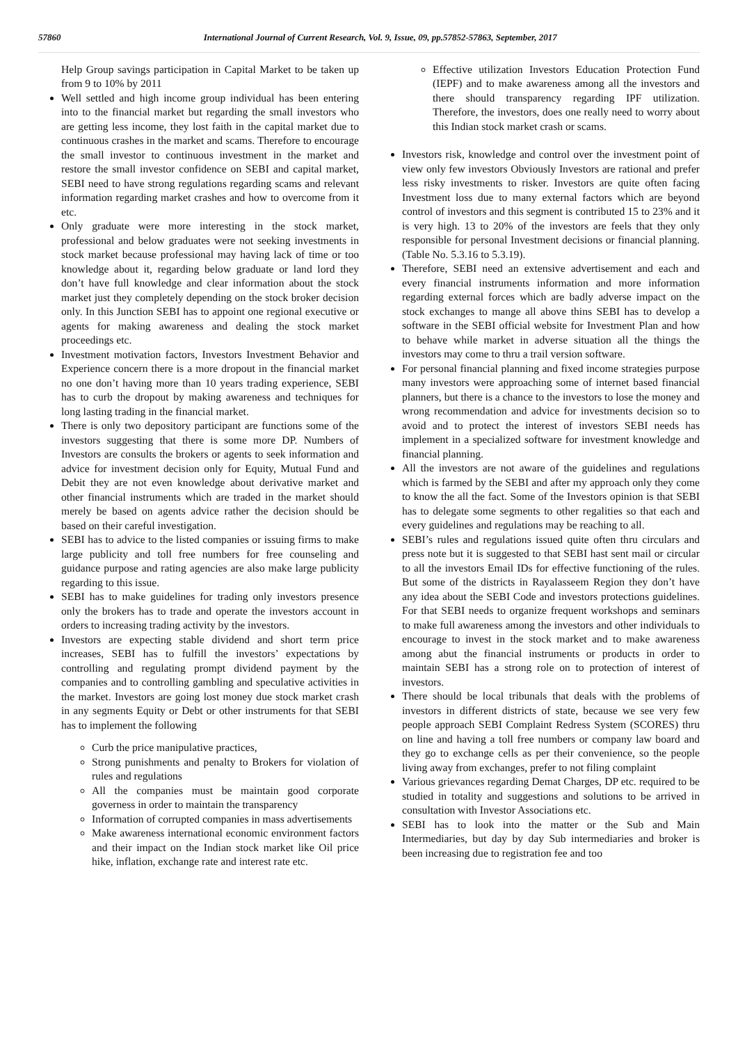57860 International Journal of Current Research, Vol. 9, Issue, 09, pp.57852-57863, September, 2017
Help Group savings participation in Capital Market to be taken up from 9 to 10% by 2011
Well settled and high income group individual has been entering into to the financial market but regarding the small investors who are getting less income, they lost faith in the capital market due to continuous crashes in the market and scams. Therefore to encourage the small investor to continuous investment in the market and restore the small investor confidence on SEBI and capital market, SEBI need to have strong regulations regarding scams and relevant information regarding market crashes and how to overcome from it etc.
Only graduate were more interesting in the stock market, professional and below graduates were not seeking investments in stock market because professional may having lack of time or too knowledge about it, regarding below graduate or land lord they don’t have full knowledge and clear information about the stock market just they completely depending on the stock broker decision only. In this Junction SEBI has to appoint one regional executive or agents for making awareness and dealing the stock market proceedings etc.
Investment motivation factors, Investors Investment Behavior and Experience concern there is a more dropout in the financial market no one don’t having more than 10 years trading experience, SEBI has to curb the dropout by making awareness and techniques for long lasting trading in the financial market.
There is only two depository participant are functions some of the investors suggesting that there is some more DP. Numbers of Investors are consults the brokers or agents to seek information and advice for investment decision only for Equity, Mutual Fund and Debit they are not even knowledge about derivative market and other financial instruments which are traded in the market should merely be based on agents advice rather the decision should be based on their careful investigation.
SEBI has to advice to the listed companies or issuing firms to make large publicity and toll free numbers for free counseling and guidance purpose and rating agencies are also make large publicity regarding to this issue.
SEBI has to make guidelines for trading only investors presence only the brokers has to trade and operate the investors account in orders to increasing trading activity by the investors.
Investors are expecting stable dividend and short term price increases, SEBI has to fulfill the investors’ expectations by controlling and regulating prompt dividend payment by the companies and to controlling gambling and speculative activities in the market. Investors are going lost money due stock market crash in any segments Equity or Debt or other instruments for that SEBI has to implement the following
Curb the price manipulative practices,
Strong punishments and penalty to Brokers for violation of rules and regulations
All the companies must be maintain good corporate governess in order to maintain the transparency
Information of corrupted companies in mass advertisements
Make awareness international economic environment factors and their impact on the Indian stock market like Oil price hike, inflation, exchange rate and interest rate etc.
Effective utilization Investors Education Protection Fund (IEPF) and to make awareness among all the investors and there should transparency regarding IPF utilization. Therefore, the investors, does one really need to worry about this Indian stock market crash or scams.
Investors risk, knowledge and control over the investment point of view only few investors Obviously Investors are rational and prefer less risky investments to risker. Investors are quite often facing Investment loss due to many external factors which are beyond control of investors and this segment is contributed 15 to 23% and it is very high. 13 to 20% of the investors are feels that they only responsible for personal Investment decisions or financial planning. (Table No. 5.3.16 to 5.3.19).
Therefore, SEBI need an extensive advertisement and each and every financial instruments information and more information regarding external forces which are badly adverse impact on the stock exchanges to mange all above thins SEBI has to develop a software in the SEBI official website for Investment Plan and how to behave while market in adverse situation all the things the investors may come to thru a trail version software.
For personal financial planning and fixed income strategies purpose many investors were approaching some of internet based financial planners, but there is a chance to the investors to lose the money and wrong recommendation and advice for investments decision so to avoid and to protect the interest of investors SEBI needs has implement in a specialized software for investment knowledge and financial planning.
All the investors are not aware of the guidelines and regulations which is farmed by the SEBI and after my approach only they come to know the all the fact. Some of the Investors opinion is that SEBI has to delegate some segments to other regalities so that each and every guidelines and regulations may be reaching to all.
SEBI’s rules and regulations issued quite often thru circulars and press note but it is suggested to that SEBI hast sent mail or circular to all the investors Email IDs for effective functioning of the rules. But some of the districts in Rayalasseem Region they don’t have any idea about the SEBI Code and investors protections guidelines. For that SEBI needs to organize frequent workshops and seminars to make full awareness among the investors and other individuals to encourage to invest in the stock market and to make awareness among abut the financial instruments or products in order to maintain SEBI has a strong role on to protection of interest of investors.
There should be local tribunals that deals with the problems of investors in different districts of state, because we see very few people approach SEBI Complaint Redress System (SCORES) thru on line and having a toll free numbers or company law board and they go to exchange cells as per their convenience, so the people living away from exchanges, prefer to not filing complaint
Various grievances regarding Demat Charges, DP etc. required to be studied in totality and suggestions and solutions to be arrived in consultation with Investor Associations etc.
SEBI has to look into the matter or the Sub and Main Intermediaries, but day by day Sub intermediaries and broker is been increasing due to registration fee and too